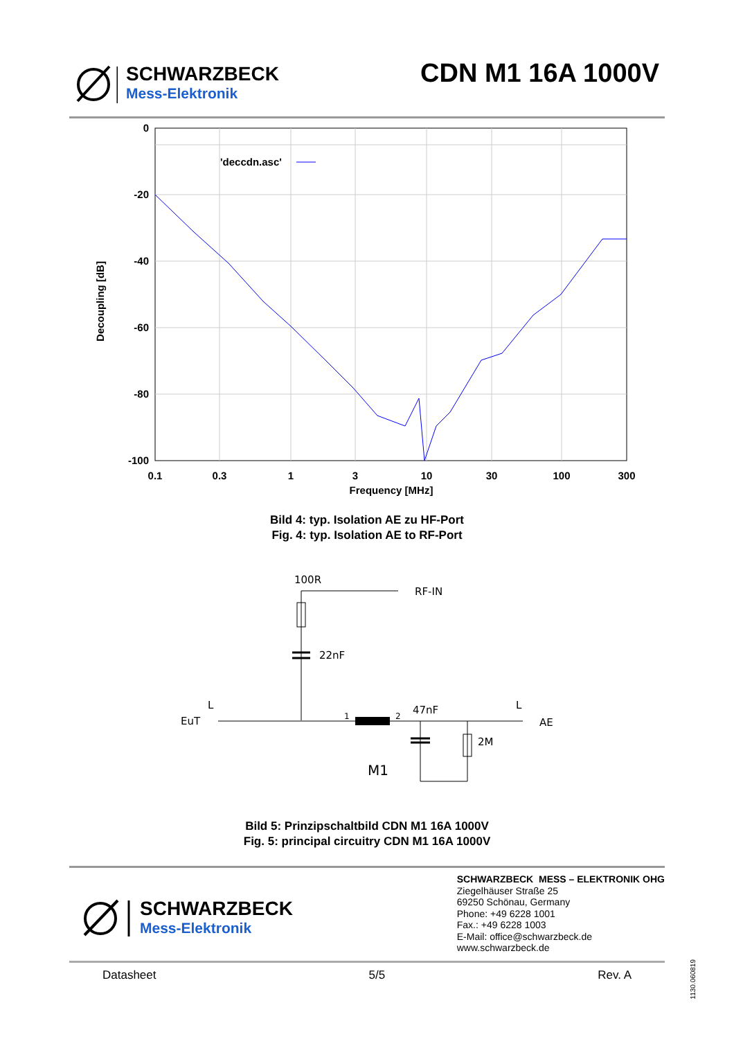SCHWARZBECK
Mess-Elektronik
CDN M1 16A 1000V
0
-20
-40
-60
-80
-100
0.1
0.3
1
3
10
30
100
300
Frequency [MHz]
Decoupling [dB]
'deccdn.asc'
Bild 4: typ. Isolation AE zu HF-Port
Fig. 4: typ. Isolation AE to RF-Port
100R
RF-IN
22nF
L
EuT
1
2
47nF
L
AE
2M
M1
Bild 5: Prinzipschaltbild CDN M1 16A 1000V
Fig. 5: principal circuitry CDN M1 16A 1000V
SCHWARZBECK
Mess-Elektronik
SCHWARZBECK MESS – ELEKTRONIK OHG
Ziegelhäuser Straße 25
69250 Schönau, Germany
Phone: +49 6228 1001
Fax.: +49 6228 1003
E-Mail: office@schwarzbeck.de
www.schwarzbeck.de
Datasheet 5/5 Rev. A
1130.060819